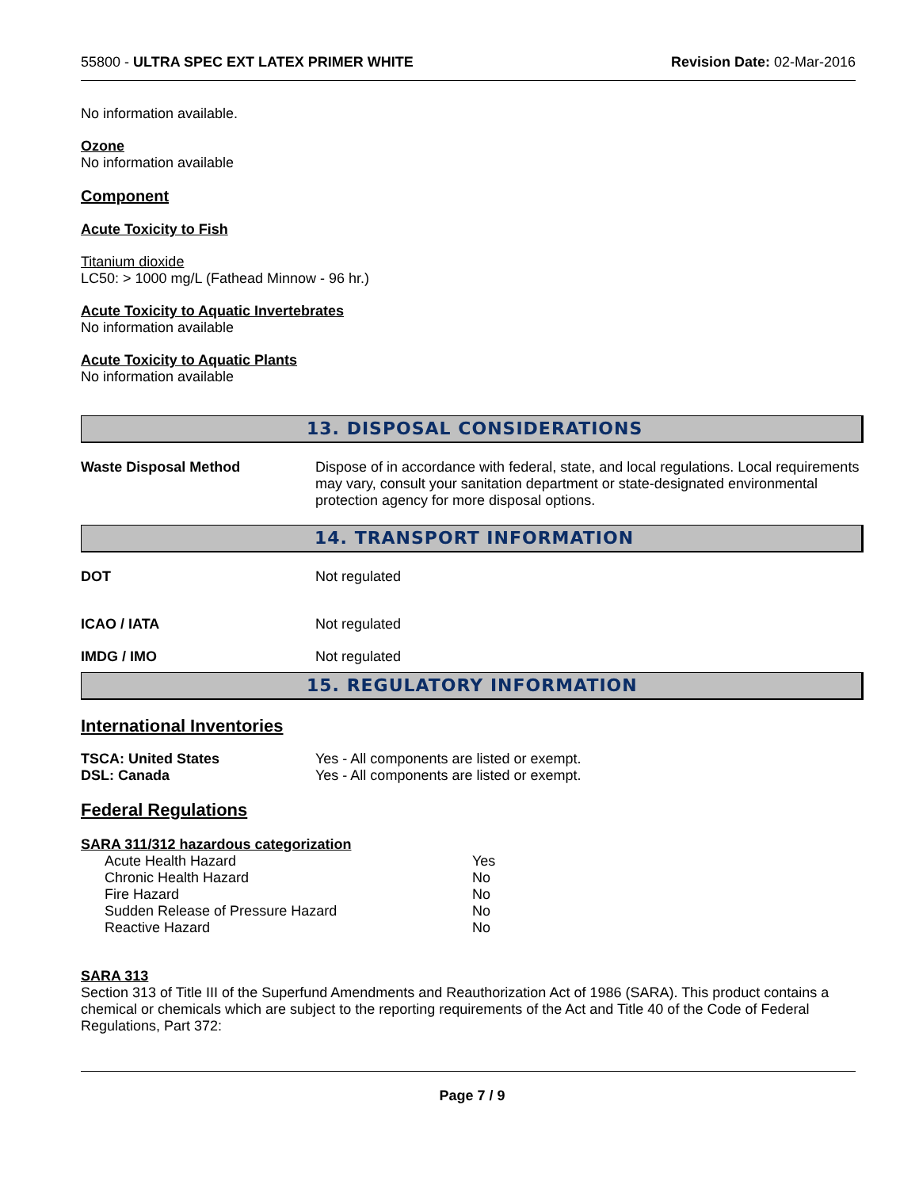55800 - ULTRA SPEC EXT LATEX PRIMER WHITE Revision Date: 02-Mar-2016
No information available.
Ozone
No information available
Component
Acute Toxicity to Fish
Titanium dioxide
LC50: > 1000 mg/L (Fathead Minnow - 96 hr.)
Acute Toxicity to Aquatic Invertebrates
No information available
Acute Toxicity to Aquatic Plants
No information available
13. DISPOSAL CONSIDERATIONS
| Waste Disposal Method | Dispose of in accordance with federal, state, and local regulations. Local requirements may vary, consult your sanitation department or state-designated environmental protection agency for more disposal options. |
14. TRANSPORT INFORMATION
| DOT | Not regulated |
| ICAO / IATA | Not regulated |
| IMDG / IMO | Not regulated |
15. REGULATORY INFORMATION
International Inventories
| TSCA: United States | Yes - All components are listed or exempt. |
| DSL: Canada | Yes - All components are listed or exempt. |
Federal Regulations
SARA 311/312 hazardous categorization
| Acute Health Hazard | Yes |
| Chronic Health Hazard | No |
| Fire Hazard | No |
| Sudden Release of Pressure Hazard | No |
| Reactive Hazard | No |
SARA 313
Section 313 of Title III of the Superfund Amendments and Reauthorization Act of 1986 (SARA). This product contains a chemical or chemicals which are subject to the reporting requirements of the Act and Title 40 of the Code of Federal Regulations, Part 372:
Page 7 / 9